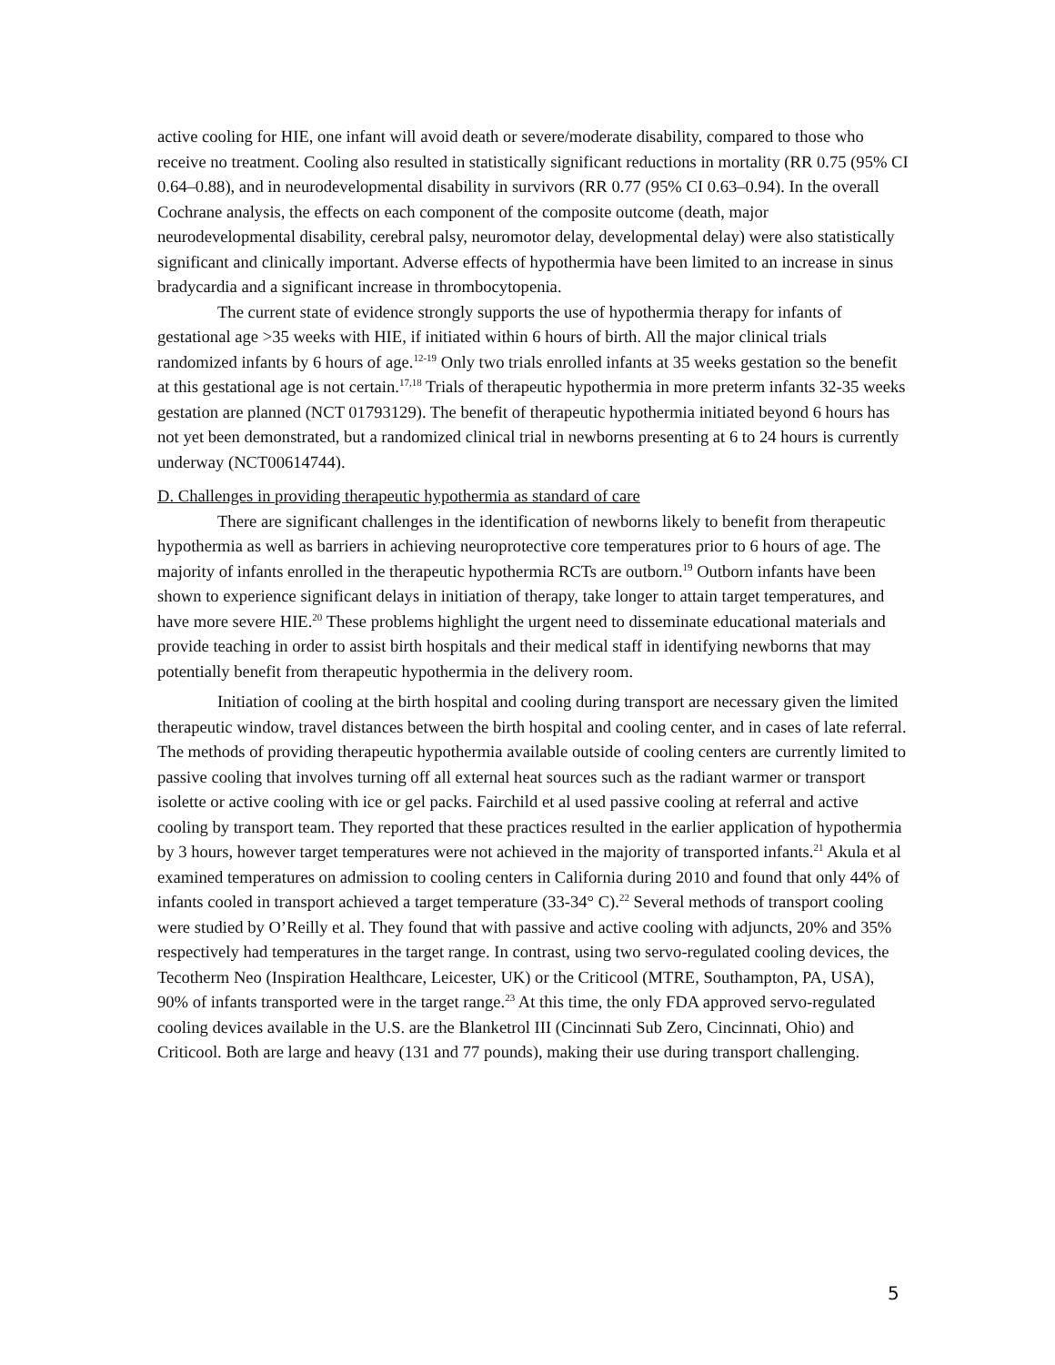active cooling for HIE, one infant will avoid death or severe/moderate disability, compared to those who receive no treatment. Cooling also resulted in statistically significant reductions in mortality (RR 0.75 (95% CI 0.64–0.88), and in neurodevelopmental disability in survivors (RR 0.77 (95% CI 0.63–0.94). In the overall Cochrane analysis, the effects on each component of the composite outcome (death, major neurodevelopmental disability, cerebral palsy, neuromotor delay, developmental delay) were also statistically significant and clinically important. Adverse effects of hypothermia have been limited to an increase in sinus bradycardia and a significant increase in thrombocytopenia.
The current state of evidence strongly supports the use of hypothermia therapy for infants of gestational age >35 weeks with HIE, if initiated within 6 hours of birth. All the major clinical trials randomized infants by 6 hours of age.<sup>12-19</sup> Only two trials enrolled infants at 35 weeks gestation so the benefit at this gestational age is not certain.<sup>17,18</sup> Trials of therapeutic hypothermia in more preterm infants 32-35 weeks gestation are planned (NCT 01793129). The benefit of therapeutic hypothermia initiated beyond 6 hours has not yet been demonstrated, but a randomized clinical trial in newborns presenting at 6 to 24 hours is currently underway (NCT00614744).
D. Challenges in providing therapeutic hypothermia as standard of care
There are significant challenges in the identification of newborns likely to benefit from therapeutic hypothermia as well as barriers in achieving neuroprotective core temperatures prior to 6 hours of age. The majority of infants enrolled in the therapeutic hypothermia RCTs are outborn.<sup>19</sup> Outborn infants have been shown to experience significant delays in initiation of therapy, take longer to attain target temperatures, and have more severe HIE.<sup>20</sup> These problems highlight the urgent need to disseminate educational materials and provide teaching in order to assist birth hospitals and their medical staff in identifying newborns that may potentially benefit from therapeutic hypothermia in the delivery room.
Initiation of cooling at the birth hospital and cooling during transport are necessary given the limited therapeutic window, travel distances between the birth hospital and cooling center, and in cases of late referral. The methods of providing therapeutic hypothermia available outside of cooling centers are currently limited to passive cooling that involves turning off all external heat sources such as the radiant warmer or transport isolette or active cooling with ice or gel packs. Fairchild et al used passive cooling at referral and active cooling by transport team. They reported that these practices resulted in the earlier application of hypothermia by 3 hours, however target temperatures were not achieved in the majority of transported infants.<sup>21</sup> Akula et al examined temperatures on admission to cooling centers in California during 2010 and found that only 44% of infants cooled in transport achieved a target temperature (33-34° C).<sup>22</sup> Several methods of transport cooling were studied by O’Reilly et al. They found that with passive and active cooling with adjuncts, 20% and 35% respectively had temperatures in the target range. In contrast, using two servo-regulated cooling devices, the Tecotherm Neo (Inspiration Healthcare, Leicester, UK) or the Criticool (MTRE, Southampton, PA, USA), 90% of infants transported were in the target range.<sup>23</sup> At this time, the only FDA approved servo-regulated cooling devices available in the U.S. are the Blanketrol III (Cincinnati Sub Zero, Cincinnati, Ohio) and Criticool. Both are large and heavy (131 and 77 pounds), making their use during transport challenging.
5